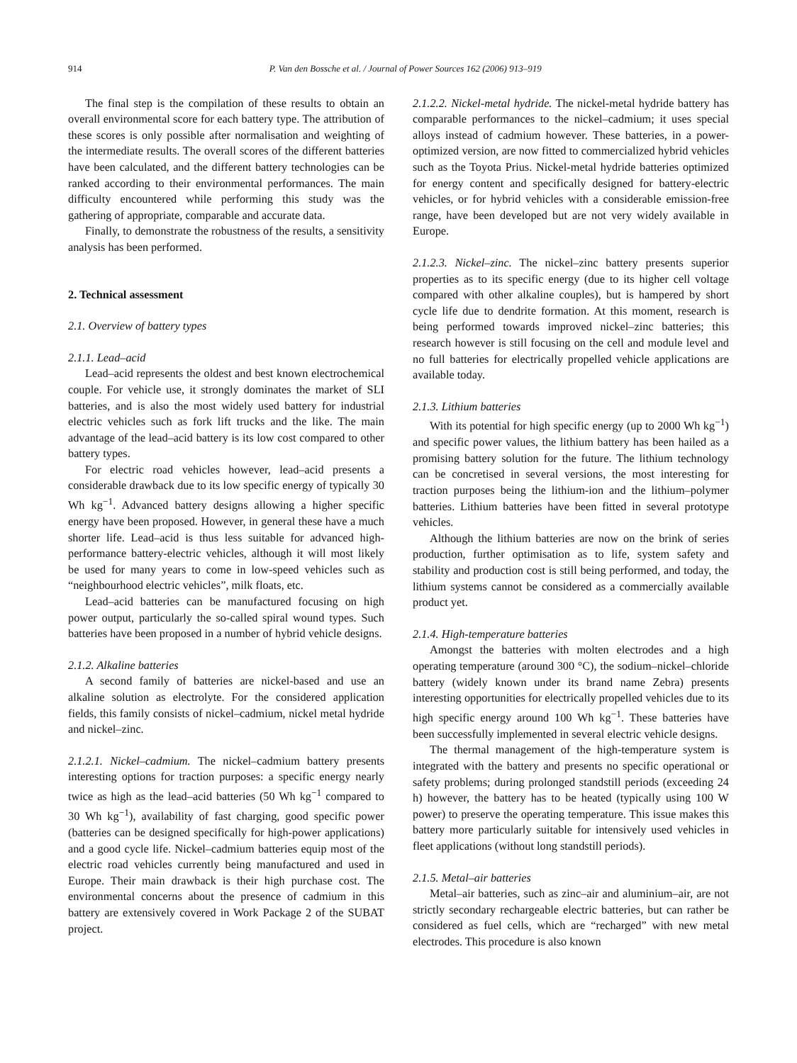914 P. Van den Bossche et al. / Journal of Power Sources 162 (2006) 913–919
The final step is the compilation of these results to obtain an overall environmental score for each battery type. The attribution of these scores is only possible after normalisation and weighting of the intermediate results. The overall scores of the different batteries have been calculated, and the different battery technologies can be ranked according to their environmental performances. The main difficulty encountered while performing this study was the gathering of appropriate, comparable and accurate data.
Finally, to demonstrate the robustness of the results, a sensitivity analysis has been performed.
2. Technical assessment
2.1. Overview of battery types
2.1.1. Lead–acid
Lead–acid represents the oldest and best known electrochemical couple. For vehicle use, it strongly dominates the market of SLI batteries, and is also the most widely used battery for industrial electric vehicles such as fork lift trucks and the like. The main advantage of the lead–acid battery is its low cost compared to other battery types.
For electric road vehicles however, lead–acid presents a considerable drawback due to its low specific energy of typically 30 Wh kg<sup>−1</sup>. Advanced battery designs allowing a higher specific energy have been proposed. However, in general these have a much shorter life. Lead–acid is thus less suitable for advanced high-performance battery-electric vehicles, although it will most likely be used for many years to come in low-speed vehicles such as “neighbourhood electric vehicles”, milk floats, etc.
Lead–acid batteries can be manufactured focusing on high power output, particularly the so-called spiral wound types. Such batteries have been proposed in a number of hybrid vehicle designs.
2.1.2. Alkaline batteries
A second family of batteries are nickel-based and use an alkaline solution as electrolyte. For the considered application fields, this family consists of nickel–cadmium, nickel metal hydride and nickel–zinc.
2.1.2.1. Nickel–cadmium. The nickel–cadmium battery presents interesting options for traction purposes: a specific energy nearly twice as high as the lead–acid batteries (50 Wh kg<sup>−1</sup> compared to 30 Wh kg<sup>−1</sup>), availability of fast charging, good specific power (batteries can be designed specifically for high-power applications) and a good cycle life. Nickel–cadmium batteries equip most of the electric road vehicles currently being manufactured and used in Europe. Their main drawback is their high purchase cost. The environmental concerns about the presence of cadmium in this battery are extensively covered in Work Package 2 of the SUBAT project.
2.1.2.2. Nickel-metal hydride. The nickel-metal hydride battery has comparable performances to the nickel–cadmium; it uses special alloys instead of cadmium however. These batteries, in a power-optimized version, are now fitted to commercialized hybrid vehicles such as the Toyota Prius. Nickel-metal hydride batteries optimized for energy content and specifically designed for battery-electric vehicles, or for hybrid vehicles with a considerable emission-free range, have been developed but are not very widely available in Europe.
2.1.2.3. Nickel–zinc. The nickel–zinc battery presents superior properties as to its specific energy (due to its higher cell voltage compared with other alkaline couples), but is hampered by short cycle life due to dendrite formation. At this moment, research is being performed towards improved nickel–zinc batteries; this research however is still focusing on the cell and module level and no full batteries for electrically propelled vehicle applications are available today.
2.1.3. Lithium batteries
With its potential for high specific energy (up to 2000 Wh kg<sup>−1</sup>) and specific power values, the lithium battery has been hailed as a promising battery solution for the future. The lithium technology can be concretised in several versions, the most interesting for traction purposes being the lithium-ion and the lithium–polymer batteries. Lithium batteries have been fitted in several prototype vehicles.
Although the lithium batteries are now on the brink of series production, further optimisation as to life, system safety and stability and production cost is still being performed, and today, the lithium systems cannot be considered as a commercially available product yet.
2.1.4. High-temperature batteries
Amongst the batteries with molten electrodes and a high operating temperature (around 300 °C), the sodium–nickel–chloride battery (widely known under its brand name Zebra) presents interesting opportunities for electrically propelled vehicles due to its high specific energy around 100 Wh kg<sup>−1</sup>. These batteries have been successfully implemented in several electric vehicle designs.
The thermal management of the high-temperature system is integrated with the battery and presents no specific operational or safety problems; during prolonged standstill periods (exceeding 24 h) however, the battery has to be heated (typically using 100 W power) to preserve the operating temperature. This issue makes this battery more particularly suitable for intensively used vehicles in fleet applications (without long standstill periods).
2.1.5. Metal–air batteries
Metal–air batteries, such as zinc–air and aluminium–air, are not strictly secondary rechargeable electric batteries, but can rather be considered as fuel cells, which are “recharged” with new metal electrodes. This procedure is also known